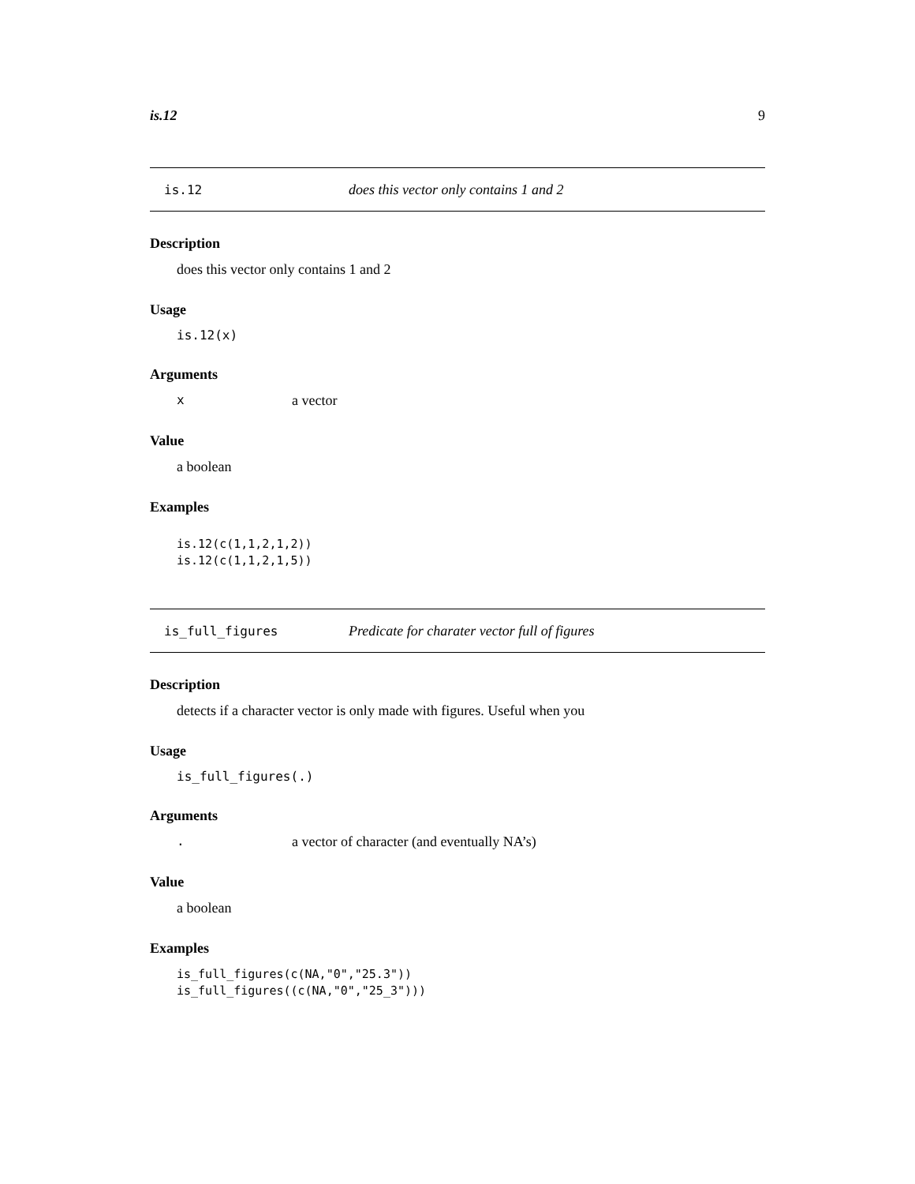is.12 9
is.12 does this vector only contains 1 and 2
Description
does this vector only contains 1 and 2
Usage
is.12(x)
Arguments
xa vector
Value
a boolean
Examples
is.12(c(1,1,2,1,2))
is.12(c(1,1,2,1,5))
is_full_figures Predicate for charater vector full of figures
Description
detects if a character vector is only made with figures. Useful when you
Usage
is_full_figures(.)
Arguments
. a vector of character (and eventually NA’s)
Value
a boolean
Examples
is_full_figures(c(NA,"0","25.3"))
is_full_figures((c(NA,"0","25_3")))